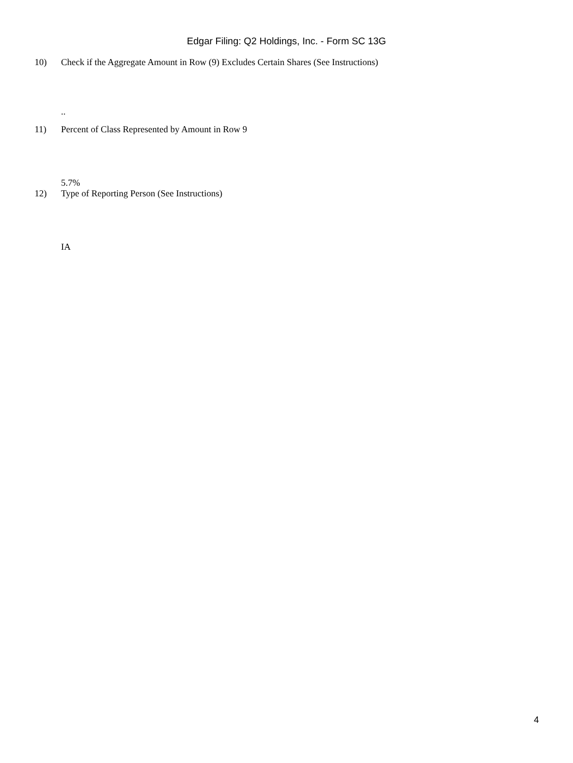Edgar Filing: Q2 Holdings, Inc. - Form SC 13G
10) Check if the Aggregate Amount in Row (9) Excludes Certain Shares (See Instructions)
..
11) Percent of Class Represented by Amount in Row 9
5.7%
12) Type of Reporting Person (See Instructions)
IA
4